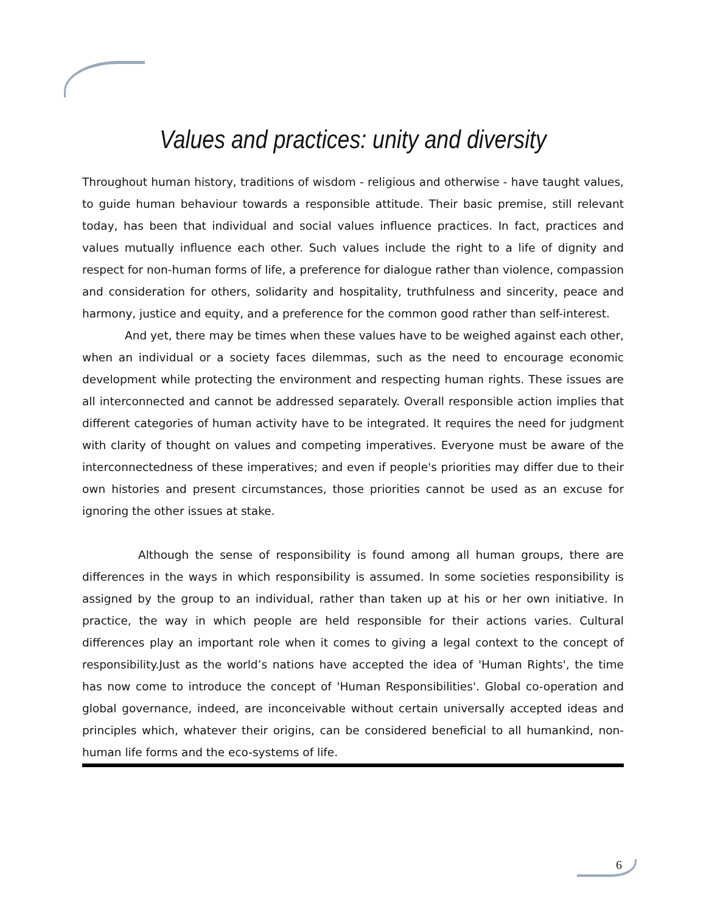Values and practices: unity and diversity
Throughout human history, traditions of wisdom - religious and otherwise - have taught values, to guide human behaviour towards a responsible attitude. Their basic premise, still relevant today, has been that individual and social values influence practices. In fact, practices and values mutually influence each other. Such values include the right to a life of dignity and respect for non-human forms of life, a preference for dialogue rather than violence, compassion and consideration for others, solidarity and hospitality, truthfulness and sincerity, peace and harmony, justice and equity, and a preference for the common good rather than self-interest.
And yet, there may be times when these values have to be weighed against each other, when an individual or a society faces dilemmas, such as the need to encourage economic development while protecting the environment and respecting human rights. These issues are all interconnected and cannot be addressed separately. Overall responsible action implies that different categories of human activity have to be integrated. It requires the need for judgment with clarity of thought on values and competing imperatives. Everyone must be aware of the interconnectedness of these imperatives; and even if people's priorities may differ due to their own histories and present circumstances, those priorities cannot be used as an excuse for ignoring the other issues at stake.
Although the sense of responsibility is found among all human groups, there are differences in the ways in which responsibility is assumed. In some societies responsibility is assigned by the group to an individual, rather than taken up at his or her own initiative. In practice, the way in which people are held responsible for their actions varies. Cultural differences play an important role when it comes to giving a legal context to the concept of responsibility.Just as the world’s nations have accepted the idea of 'Human Rights', the time has now come to introduce the concept of 'Human Responsibilities'. Global co-operation and global governance, indeed, are inconceivable without certain universally accepted ideas and principles which, whatever their origins, can be considered beneficial to all humankind, non-human life forms and the eco-systems of life.
6